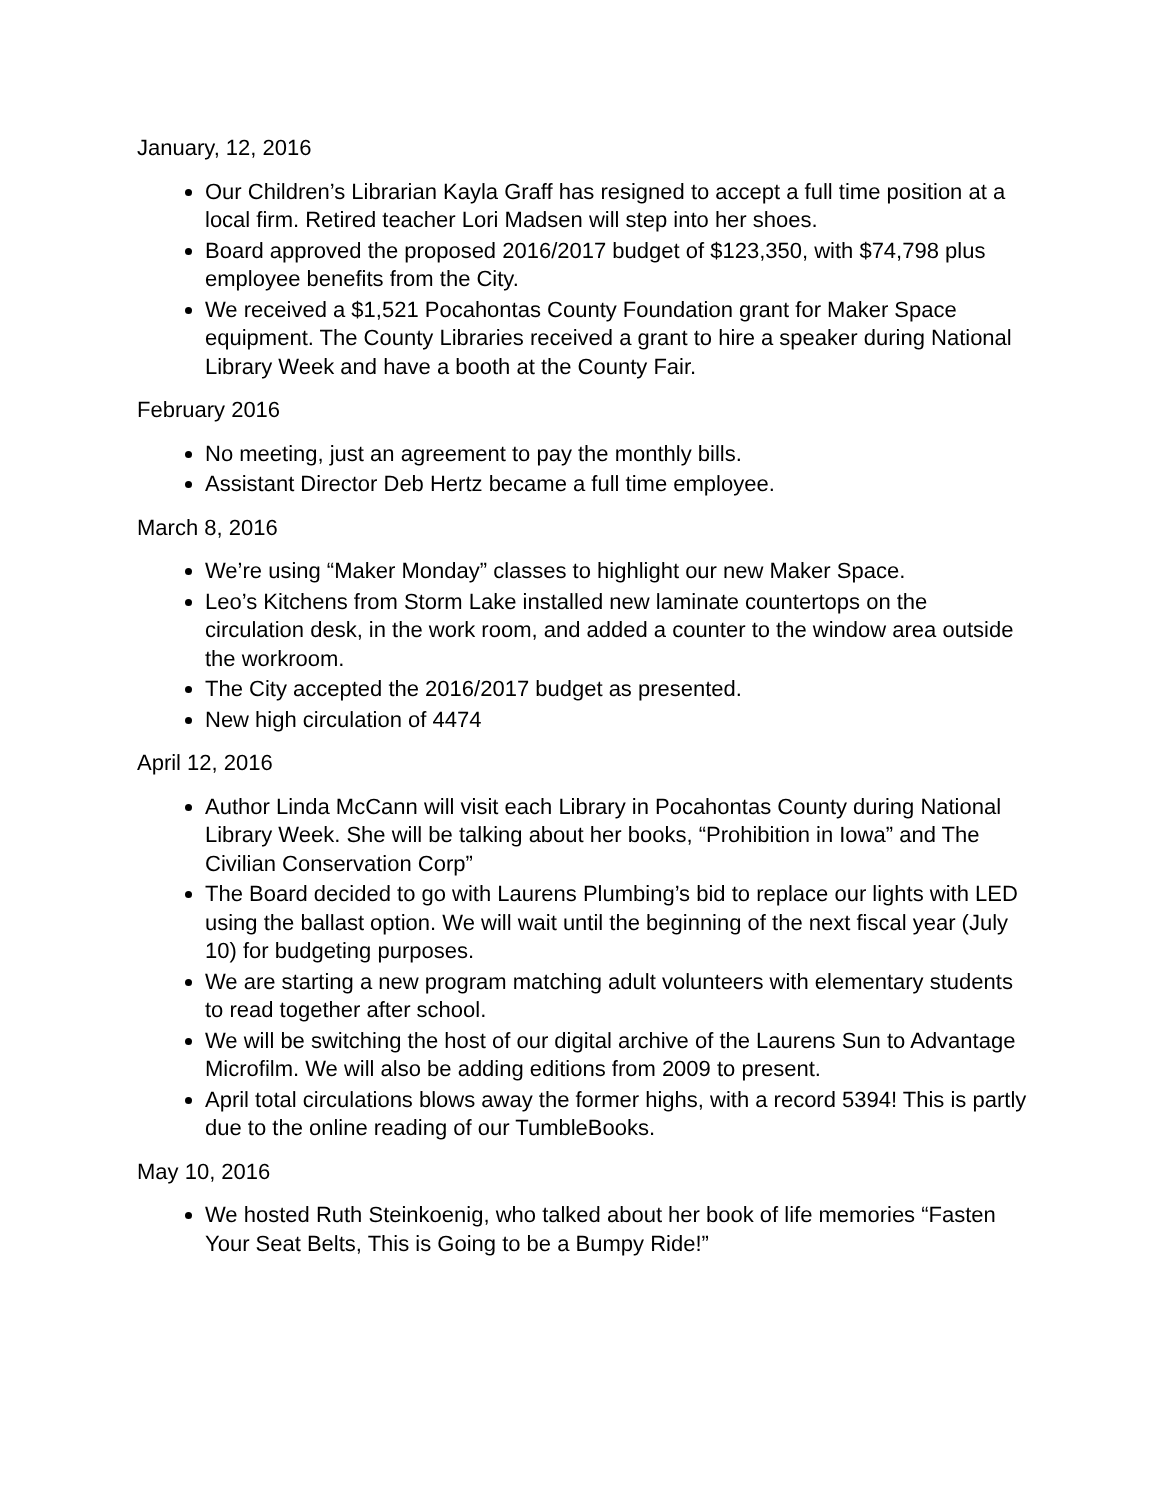January, 12, 2016
Our Children’s Librarian Kayla Graff has resigned to accept a full time position at a local firm. Retired teacher Lori Madsen will step into her shoes.
Board approved the proposed 2016/2017 budget of $123,350, with $74,798 plus employee benefits from the City.
We received a $1,521 Pocahontas County Foundation grant for Maker Space equipment. The County Libraries received a grant to hire a speaker during National Library Week and have a booth at the County Fair.
February 2016
No meeting, just an agreement to pay the monthly bills.
Assistant Director Deb Hertz became a full time employee.
March 8, 2016
We’re using “Maker Monday” classes to highlight our new Maker Space.
Leo’s Kitchens from Storm Lake installed new laminate countertops on the circulation desk, in the work room, and added a counter to the window area outside the workroom.
The City accepted the 2016/2017 budget as presented.
New high circulation of 4474
April 12, 2016
Author Linda McCann will visit each Library in Pocahontas County during National Library Week. She will be talking about her books, “Prohibition in Iowa” and The Civilian Conservation Corp”
The Board decided to go with Laurens Plumbing’s bid to replace our lights with LED using the ballast option. We will wait until the beginning of the next fiscal year (July 10) for budgeting purposes.
We are starting a new program matching adult volunteers with elementary students to read together after school.
We will be switching the host of our digital archive of the Laurens Sun to Advantage Microfilm. We will also be adding editions from 2009 to present.
April total circulations blows away the former highs, with a record 5394! This is partly due to the online reading of our TumbleBooks.
May 10, 2016
We hosted Ruth Steinkoenig, who talked about her book of life memories “Fasten Your Seat Belts, This is Going to be a Bumpy Ride!”